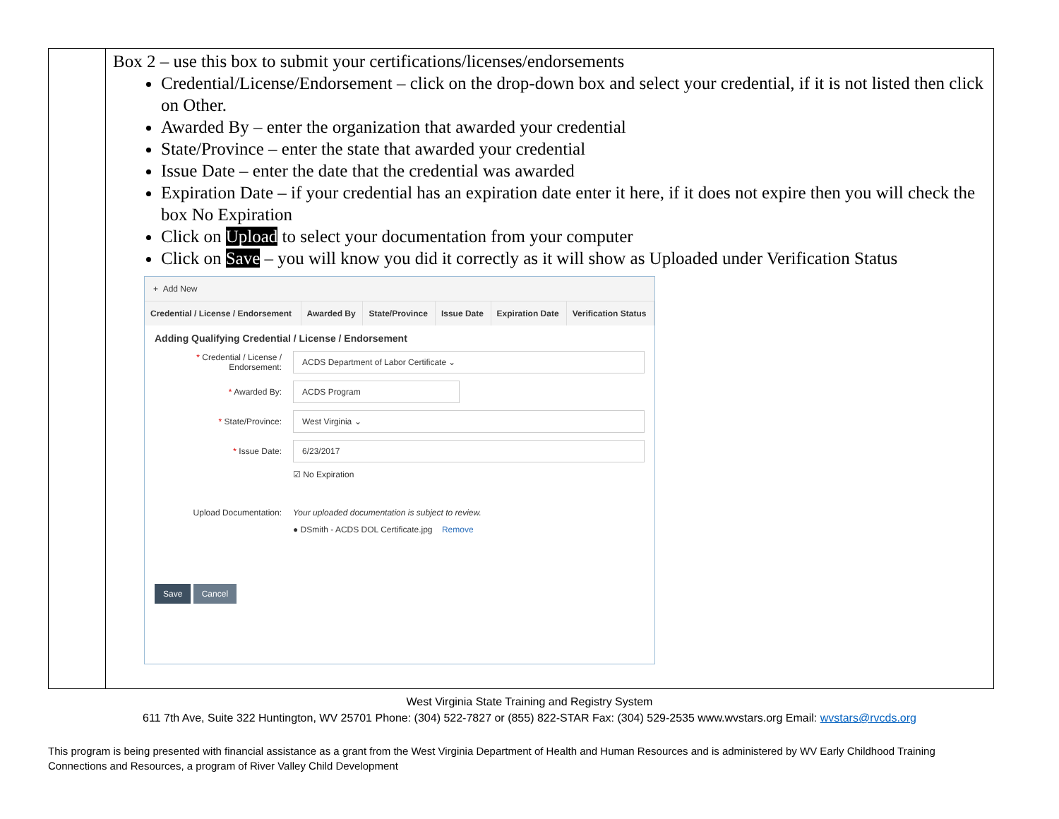Box 2 – use this box to submit your certifications/licenses/endorsements
Credential/License/Endorsement – click on the drop-down box and select your credential, if it is not listed then click on Other.
Awarded By – enter the organization that awarded your credential
State/Province – enter the state that awarded your credential
Issue Date – enter the date that the credential was awarded
Expiration Date – if your credential has an expiration date enter it here, if it does not expire then you will check the box No Expiration
Click on Upload to select your documentation from your computer
Click on Save – you will know you did it correctly as it will show as Uploaded under Verification Status
+ Add New
| Credential / License / Endorsement | Awarded By | State/Province | Issue Date | Expiration Date | Verification Status |
| --- | --- | --- | --- | --- | --- |
Adding Qualifying Credential / License / Endorsement
* Credential / License / Endorsement:
ACDS Department of Labor Certificate ⌄
* Awarded By:
ACDS Program
* State/Province:
West Virginia ⌄
* Issue Date:
6/23/2017
☑ No Expiration
Upload Documentation:
Your uploaded documentation is subject to review.
● DSmith - ACDS DOL Certificate.jpg Remove
Save Cancel
West Virginia State Training and Registry System
611 7th Ave, Suite 322 Huntington, WV 25701 Phone: (304) 522-7827 or (855) 822-STAR Fax: (304) 529-2535 www.wvstars.org Email: wvstars@rvcds.org
This program is being presented with financial assistance as a grant from the West Virginia Department of Health and Human Resources and is administered by WV Early Childhood Training Connections and Resources, a program of River Valley Child Development